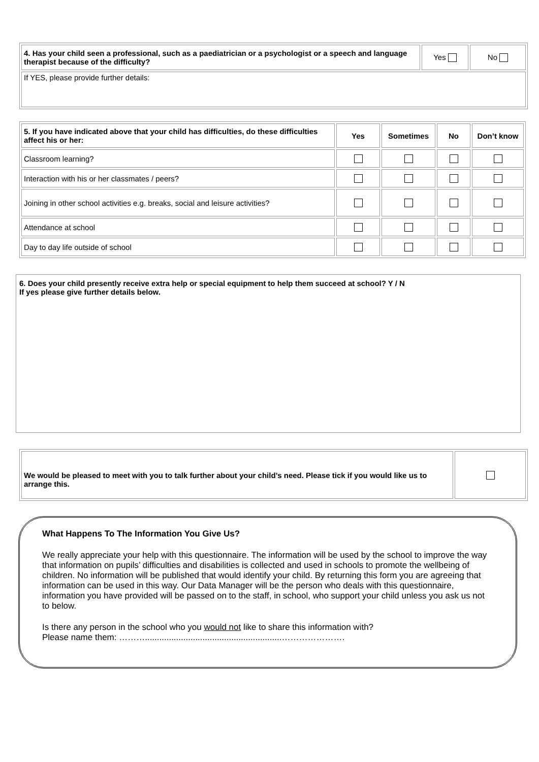| 4. Has your child seen a professional, such as a paediatrician or a psychologist or a speech and language therapist because of the difficulty? | Yes | No |
| If YES, please provide further details: | | |
| 5. If you have indicated above that your child has difficulties, do these difficulties affect his or her: | Yes | Sometimes | No | Don’t know |
| --- | --- | --- | --- | --- |
| Classroom learning? | | | | |
| Interaction with his or her classmates / peers? | | | | |
| Joining in other school activities e.g. breaks, social and leisure activities? | | | | |
| Attendance at school | | | | |
| Day to day life outside of school | | | | |
6. Does your child presently receive extra help or special equipment to help them succeed at school? Y / N
If yes please give further details below.
| We would be pleased to meet with you to talk further about your child’s need. Please tick if you would like us to arrange this. | |
What Happens To The Information You Give Us?
We really appreciate your help with this questionnaire. The information will be used by the school to improve the way that information on pupils’ difficulties and disabilities is collected and used in schools to promote the wellbeing of children. No information will be published that would identify your child. By returning this form you are agreeing that information can be used in this way. Our Data Manager will be the person who deals with this questionnaire, information you have provided will be passed on to the staff, in school, who support your child unless you ask us not to below.
Is there any person in the school who you would not like to share this information with?
Please name them: ……….........................................................………………….